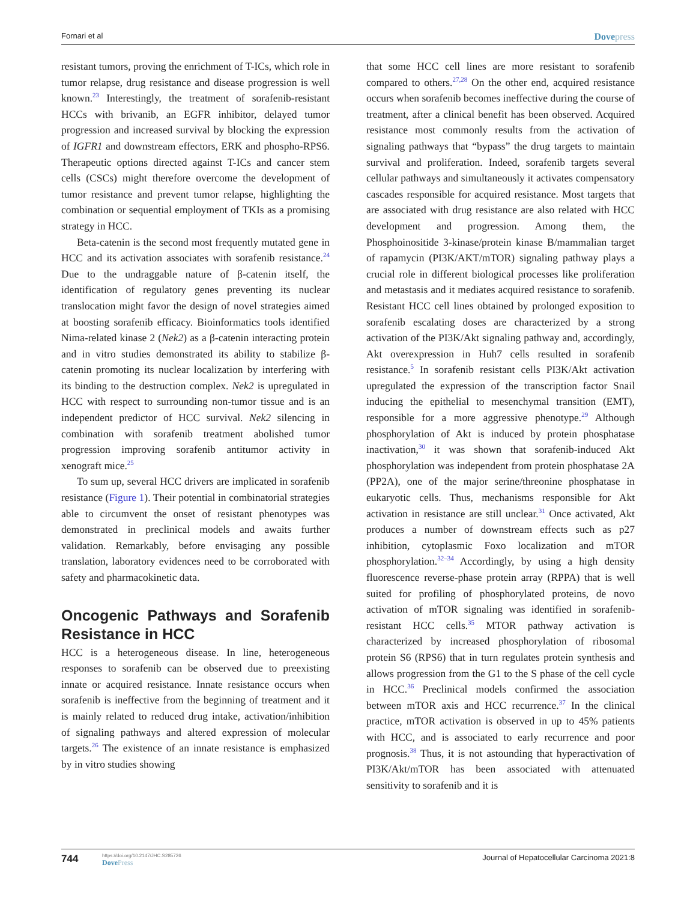Fornari et al Dovepress
resistant tumors, proving the enrichment of T-ICs, which role in tumor relapse, drug resistance and disease progression is well known.<sup>23</sup> Interestingly, the treatment of sorafenib-resistant HCCs with brivanib, an EGFR inhibitor, delayed tumor progression and increased survival by blocking the expression of IGFR1 and downstream effectors, ERK and phospho-RPS6. Therapeutic options directed against T-ICs and cancer stem cells (CSCs) might therefore overcome the development of tumor resistance and prevent tumor relapse, highlighting the combination or sequential employment of TKIs as a promising strategy in HCC.
Beta-catenin is the second most frequently mutated gene in HCC and its activation associates with sorafenib resistance.<sup>24</sup> Due to the undraggable nature of β-catenin itself, the identification of regulatory genes preventing its nuclear translocation might favor the design of novel strategies aimed at boosting sorafenib efficacy. Bioinformatics tools identified Nima-related kinase 2 (Nek2) as a β-catenin interacting protein and in vitro studies demonstrated its ability to stabilize β-catenin promoting its nuclear localization by interfering with its binding to the destruction complex. Nek2 is upregulated in HCC with respect to surrounding non-tumor tissue and is an independent predictor of HCC survival. Nek2 silencing in combination with sorafenib treatment abolished tumor progression improving sorafenib antitumor activity in xenograft mice.<sup>25</sup>
To sum up, several HCC drivers are implicated in sorafenib resistance (Figure 1). Their potential in combinatorial strategies able to circumvent the onset of resistant phenotypes was demonstrated in preclinical models and awaits further validation. Remarkably, before envisaging any possible translation, laboratory evidences need to be corroborated with safety and pharmacokinetic data.
Oncogenic Pathways and Sorafenib Resistance in HCC
HCC is a heterogeneous disease. In line, heterogeneous responses to sorafenib can be observed due to preexisting innate or acquired resistance. Innate resistance occurs when sorafenib is ineffective from the beginning of treatment and it is mainly related to reduced drug intake, activation/inhibition of signaling pathways and altered expression of molecular targets.<sup>26</sup> The existence of an innate resistance is emphasized by in vitro studies showing
that some HCC cell lines are more resistant to sorafenib compared to others.<sup>27,28</sup> On the other end, acquired resistance occurs when sorafenib becomes ineffective during the course of treatment, after a clinical benefit has been observed. Acquired resistance most commonly results from the activation of signaling pathways that “bypass” the drug targets to maintain survival and proliferation. Indeed, sorafenib targets several cellular pathways and simultaneously it activates compensatory cascades responsible for acquired resistance. Most targets that are associated with drug resistance are also related with HCC development and progression. Among them, the Phosphoinositide 3-kinase/protein kinase B/mammalian target of rapamycin (PI3K/AKT/mTOR) signaling pathway plays a crucial role in different biological processes like proliferation and metastasis and it mediates acquired resistance to sorafenib. Resistant HCC cell lines obtained by prolonged exposition to sorafenib escalating doses are characterized by a strong activation of the PI3K/Akt signaling pathway and, accordingly, Akt overexpression in Huh7 cells resulted in sorafenib resistance.<sup>5</sup> In sorafenib resistant cells PI3K/Akt activation upregulated the expression of the transcription factor Snail inducing the epithelial to mesenchymal transition (EMT), responsible for a more aggressive phenotype.<sup>29</sup> Although phosphorylation of Akt is induced by protein phosphatase inactivation,<sup>30</sup> it was shown that sorafenib-induced Akt phosphorylation was independent from protein phosphatase 2A (PP2A), one of the major serine/threonine phosphatase in eukaryotic cells. Thus, mechanisms responsible for Akt activation in resistance are still unclear.<sup>31</sup> Once activated, Akt produces a number of downstream effects such as p27 inhibition, cytoplasmic Foxo localization and mTOR phosphorylation.<sup>32–34</sup> Accordingly, by using a high density fluorescence reverse-phase protein array (RPPA) that is well suited for profiling of phosphorylated proteins, de novo activation of mTOR signaling was identified in sorafenib-resistant HCC cells.<sup>35</sup> MTOR pathway activation is characterized by increased phosphorylation of ribosomal protein S6 (RPS6) that in turn regulates protein synthesis and allows progression from the G1 to the S phase of the cell cycle in HCC.<sup>36</sup> Preclinical models confirmed the association between mTOR axis and HCC recurrence.<sup>37</sup> In the clinical practice, mTOR activation is observed in up to 45% patients with HCC, and is associated to early recurrence and poor prognosis.<sup>38</sup> Thus, it is not astounding that hyperactivation of PI3K/Akt/mTOR has been associated with attenuated sensitivity to sorafenib and it is
744
https://doi.org/10.2147/JHC.S285726
DovePress
Journal of Hepatocellular Carcinoma 2021:8